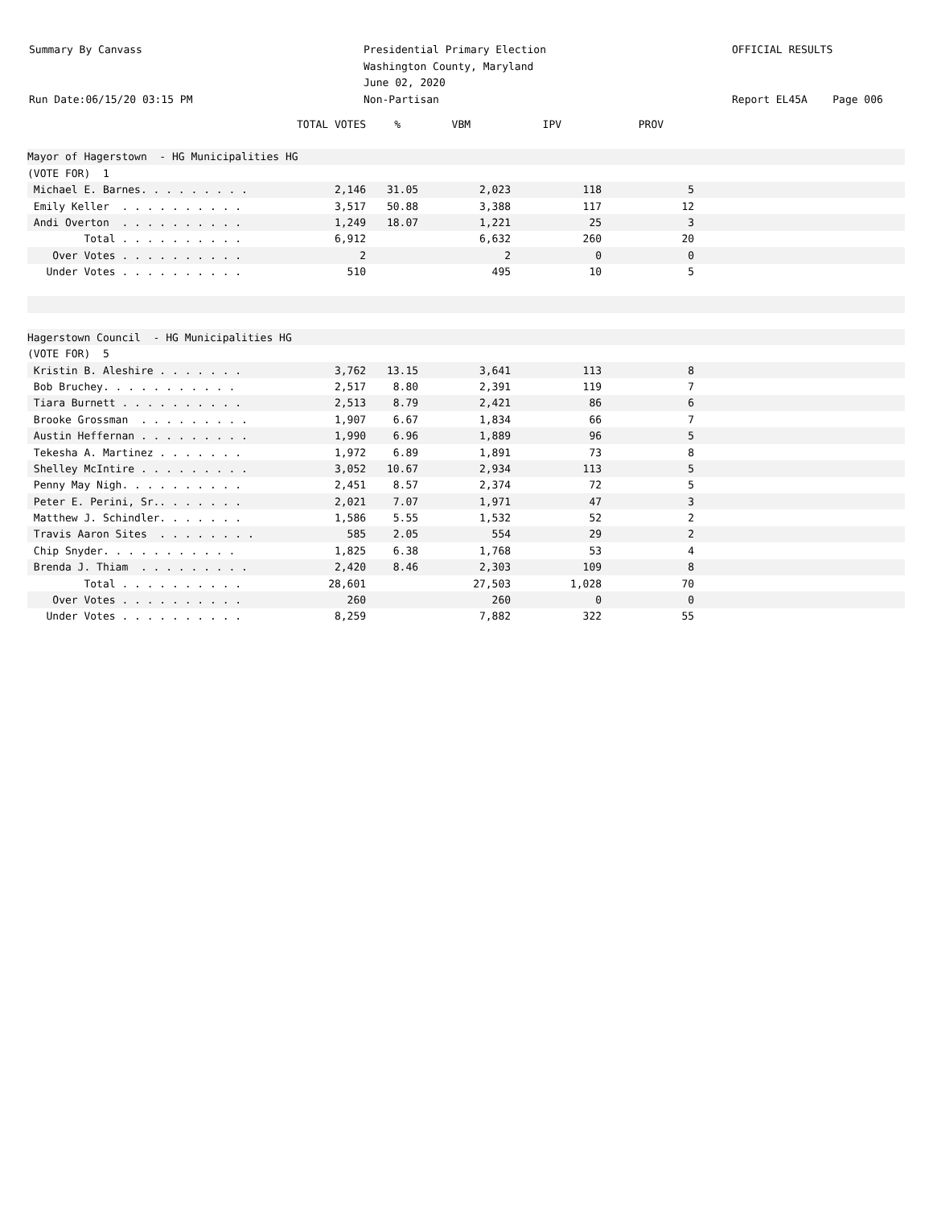Summary By Canvass
Run Date:06/15/20 03:15 PM
Presidential Primary Election
Washington County, Maryland
June 02, 2020
Non-Partisan
OFFICIAL RESULTS
Report EL45A Page 006
| | TOTAL VOTES | % | VBM | IPV | PROV | |
| --- | --- | --- | --- | --- | --- | --- |
| Mayor of Hagerstown - HG Municipalities HG | | | | | | |
| (VOTE FOR) 1 | | | | | | |
| Michael E. Barnes. . . . . . . . . | 2,146 | 31.05 | 2,023 | 118 | 5 | |
| Emily Keller . . . . . . . . . . | 3,517 | 50.88 | 3,388 | 117 | 12 | |
| Andi Overton . . . . . . . . . . | 1,249 | 18.07 | 1,221 | 25 | 3 | |
| Total . . . . . . . . . . | 6,912 | | 6,632 | 260 | 20 | |
| Over Votes . . . . . . . . . . | 2 | | 2 | 0 | 0 | |
| Under Votes . . . . . . . . . . | 510 | | 495 | 10 | 5 | |
| Hagerstown Council - HG Municipalities HG | | | | | | |
| (VOTE FOR) 5 | | | | | | |
| Kristin B. Aleshire . . . . . . . | 3,762 | 13.15 | 3,641 | 113 | 8 | |
| Bob Bruchey. . . . . . . . . . . | 2,517 | 8.80 | 2,391 | 119 | 7 | |
| Tiara Burnett . . . . . . . . . . | 2,513 | 8.79 | 2,421 | 86 | 6 | |
| Brooke Grossman . . . . . . . . . | 1,907 | 6.67 | 1,834 | 66 | 7 | |
| Austin Heffernan . . . . . . . . . | 1,990 | 6.96 | 1,889 | 96 | 5 | |
| Tekesha A. Martinez . . . . . . . | 1,972 | 6.89 | 1,891 | 73 | 8 | |
| Shelley McIntire . . . . . . . . . | 3,052 | 10.67 | 2,934 | 113 | 5 | |
| Penny May Nigh. . . . . . . . . . | 2,451 | 8.57 | 2,374 | 72 | 5 | |
| Peter E. Perini, Sr.. . . . . . . | 2,021 | 7.07 | 1,971 | 47 | 3 | |
| Matthew J. Schindler. . . . . . . | 1,586 | 5.55 | 1,532 | 52 | 2 | |
| Travis Aaron Sites . . . . . . . . | 585 | 2.05 | 554 | 29 | 2 | |
| Chip Snyder. . . . . . . . . . . | 1,825 | 6.38 | 1,768 | 53 | 4 | |
| Brenda J. Thiam . . . . . . . . . | 2,420 | 8.46 | 2,303 | 109 | 8 | |
| Total . . . . . . . . . . | 28,601 | | 27,503 | 1,028 | 70 | |
| Over Votes . . . . . . . . . . | 260 | | 260 | 0 | 0 | |
| Under Votes . . . . . . . . . . | 8,259 | | 7,882 | 322 | 55 | |